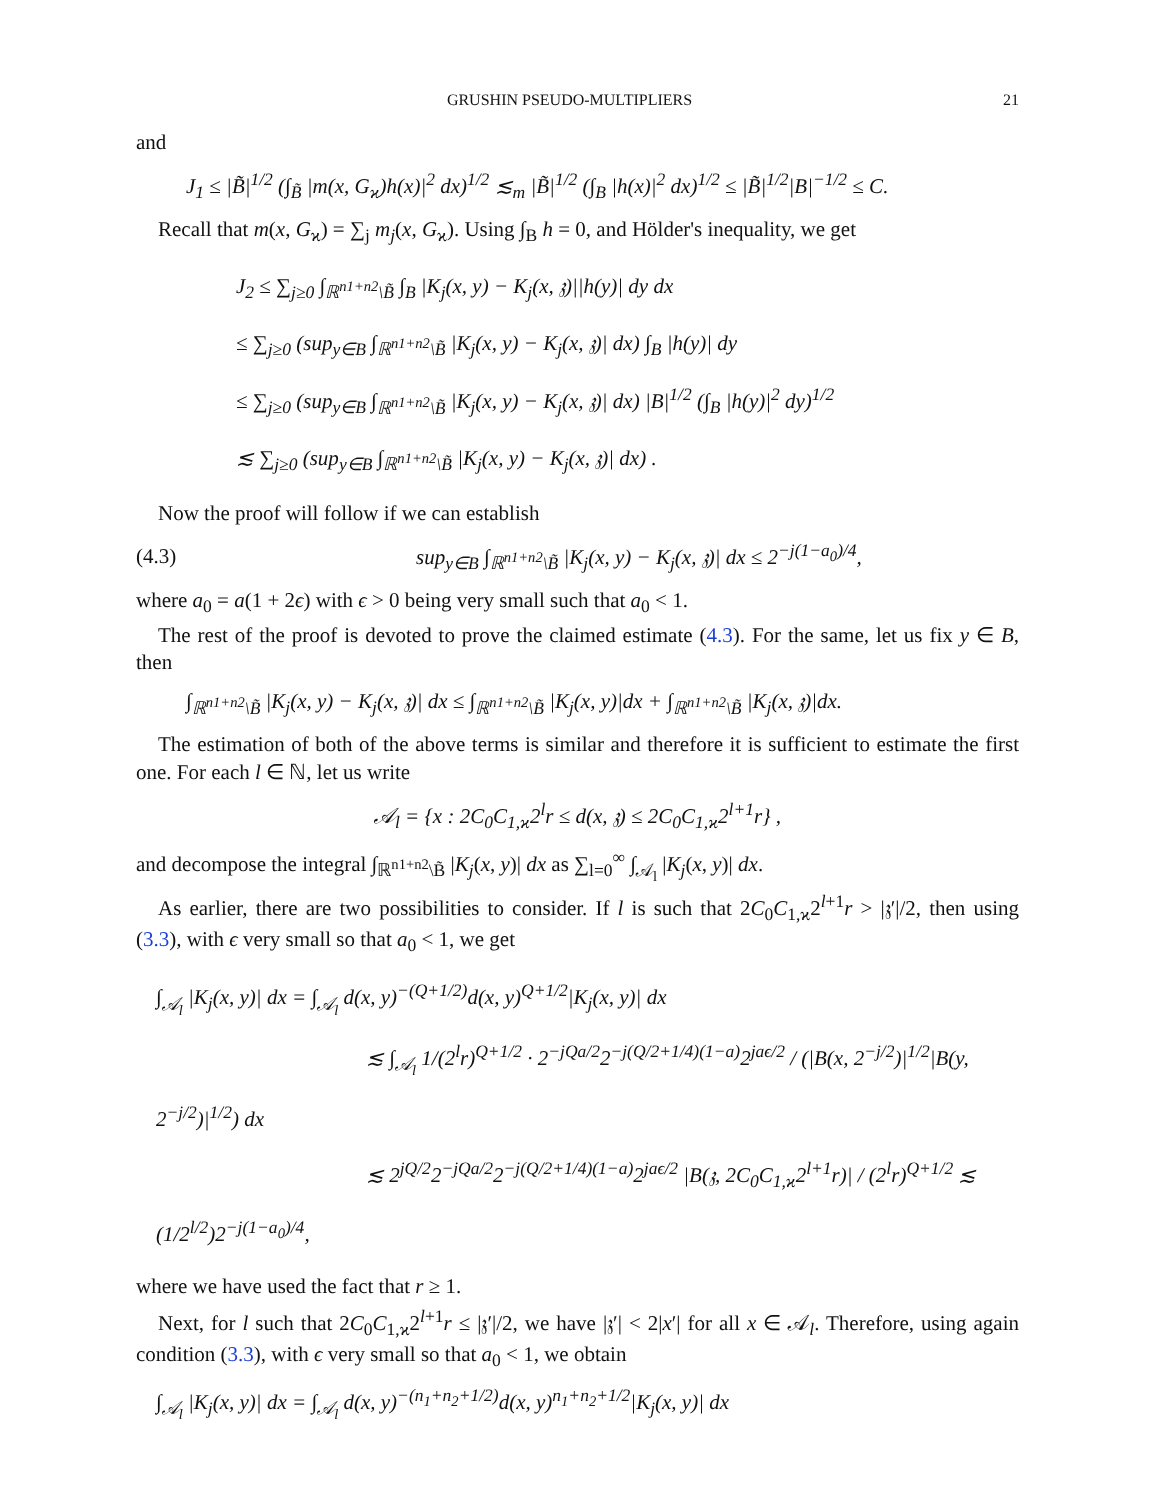GRUSHIN PSEUDO-MULTIPLIERS 21
and
J<sub>1</sub> ≤ |B̃|<sup>1/2</sup> (∫<sub>B̃</sub> |m(x, G<sub>ϰ</sub>)h(x)|<sup>2</sup> dx)<sup>1/2</sup> ≲<sub>m</sub> |B̃|<sup>1/2</sup> (∫<sub>B</sub> |h(x)|<sup>2</sup> dx)<sup>1/2</sup> ≤ |B̃|<sup>1/2</sup>|B|<sup>−1/2</sup> ≤ C.
Recall that m(x, G<sub>ϰ</sub>) = ∑<sub>j</sub> m<sub>j</sub>(x, G<sub>ϰ</sub>). Using ∫<sub>B</sub> h = 0, and Hölder's inequality, we get
J<sub>2</sub> ≤ ∑<sub>j≥0</sub> ∫<sub>ℝ<sup>n1+n2</sup>\B̃</sub> ∫<sub>B</sub> |K<sub>j</sub>(x, y) − K<sub>j</sub>(x, 𝔷)||h(y)| dy dx
≤ ∑<sub>j≥0</sub> (sup<sub>y∈B</sub> ∫<sub>ℝ<sup>n1+n2</sup>\B̃</sub> |K<sub>j</sub>(x, y) − K<sub>j</sub>(x, 𝔷)| dx) ∫<sub>B</sub> |h(y)| dy
≤ ∑<sub>j≥0</sub> (sup<sub>y∈B</sub> ∫<sub>ℝ<sup>n1+n2</sup>\B̃</sub> |K<sub>j</sub>(x, y) − K<sub>j</sub>(x, 𝔷)| dx) |B|<sup>1/2</sup> (∫<sub>B</sub> |h(y)|<sup>2</sup> dy)<sup>1/2</sup>
≲ ∑<sub>j≥0</sub> (sup<sub>y∈B</sub> ∫<sub>ℝ<sup>n1+n2</sup>\B̃</sub> |K<sub>j</sub>(x, y) − K<sub>j</sub>(x, 𝔷)| dx) .
Now the proof will follow if we can establish
(4.3) sup<sub>y∈B</sub> ∫<sub>ℝ<sup>n1+n2</sup>\B̃</sub> |K<sub>j</sub>(x, y) − K<sub>j</sub>(x, 𝔷)| dx ≤ 2<sup>−j(1−a<sub>0</sub>)/4</sup>,
where a<sub>0</sub> = a(1 + 2ϵ) with ϵ > 0 being very small such that a<sub>0</sub> < 1.
The rest of the proof is devoted to prove the claimed estimate (4.3). For the same, let us fix y ∈ B, then
∫<sub>ℝ<sup>n1+n2</sup>\B̃</sub> |K<sub>j</sub>(x, y) − K<sub>j</sub>(x, 𝔷)| dx ≤ ∫<sub>ℝ<sup>n1+n2</sup>\B̃</sub> |K<sub>j</sub>(x, y)|dx + ∫<sub>ℝ<sup>n1+n2</sup>\B̃</sub> |K<sub>j</sub>(x, 𝔷)|dx.
The estimation of both of the above terms is similar and therefore it is sufficient to estimate the first one. For each l ∈ ℕ, let us write
𝒜<sub>l</sub> = {x : 2C<sub>0</sub>C<sub>1,ϰ</sub>2<sup>l</sup>r ≤ d(x, 𝔷) ≤ 2C<sub>0</sub>C<sub>1,ϰ</sub>2<sup>l+1</sup>r} ,
and decompose the integral ∫<sub>ℝ<sup>n1+n2</sup>\B̃</sub> |K<sub>j</sub>(x, y)| dx as ∑<sub>l=0</sub><sup>∞</sup> ∫<sub>𝒜<sub>l</sub></sub> |K<sub>j</sub>(x, y)| dx.
As earlier, there are two possibilities to consider. If l is such that 2C<sub>0</sub>C<sub>1,ϰ</sub>2<sup>l+1</sup>r > |𝔷′|/2, then using (3.3), with ϵ very small so that a<sub>0</sub> < 1, we get
∫<sub>𝒜<sub>l</sub></sub> |K<sub>j</sub>(x, y)| dx = ∫<sub>𝒜<sub>l</sub></sub> d(x, y)<sup>−(Q+1/2)</sup>d(x, y)<sup>Q+1/2</sup>|K<sub>j</sub>(x, y)| dx
≲ ∫<sub>𝒜<sub>l</sub></sub> 1/(2<sup>l</sup>r)<sup>Q+1/2</sup> · 2<sup>−jQa/2</sup>2<sup>−j(Q/2+1/4)(1−a)</sup>2<sup>jaϵ/2</sup> / (|B(x, 2<sup>−j/2</sup>)|<sup>1/2</sup>|B(y, 2<sup>−j/2</sup>)|<sup>1/2</sup>) dx
≲ 2<sup>jQ/2</sup>2<sup>−jQa/2</sup>2<sup>−j(Q/2+1/4)(1−a)</sup>2<sup>jaϵ/2</sup> |B(𝔷, 2C<sub>0</sub>C<sub>1,ϰ</sub>2<sup>l+1</sup>r)| / (2<sup>l</sup>r)<sup>Q+1/2</sup> ≲ (1/2<sup>l/2</sup>)2<sup>−j(1−a<sub>0</sub>)/4</sup>,
where we have used the fact that r ≥ 1.
Next, for l such that 2C<sub>0</sub>C<sub>1,ϰ</sub>2<sup>l+1</sup>r ≤ |𝔷′|/2, we have |𝔷′| < 2|x′| for all x ∈ 𝒜<sub>l</sub>. Therefore, using again condition (3.3), with ϵ very small so that a<sub>0</sub> < 1, we obtain
∫<sub>𝒜<sub>l</sub></sub> |K<sub>j</sub>(x, y)| dx = ∫<sub>𝒜<sub>l</sub></sub> d(x, y)<sup>−(n<sub>1</sub>+n<sub>2</sub>+1/2)</sup>d(x, y)<sup>n<sub>1</sub>+n<sub>2</sub>+1/2</sup>|K<sub>j</sub>(x, y)| dx